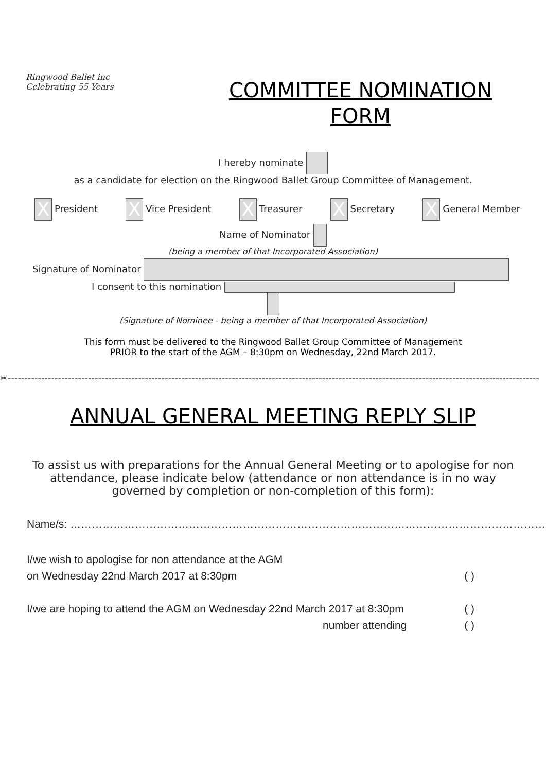Ringwood Ballet inc
Celebrating 55 Years
COMMITTEE NOMINATION
FORM
I hereby nominate
as a candidate for election on the Ringwood Ballet Group Committee of Management.
X President X Vice President X Treasurer X Secretary X General Member
Name of Nominator
(being a member of that Incorporated Association)
Signature of Nominator
I consent to this nomination
(Signature of Nominee - being a member of that Incorporated Association)
This form must be delivered to the Ringwood Ballet Group Committee of Management
PRIOR to the start of the AGM – 8:30pm on Wednesday, 22nd March 2017.
✂---------------------------------------------------------------------------------------------------------------------------------------------------------------
ANNUAL GENERAL MEETING REPLY SLIP
To assist us with preparations for the Annual General Meeting or to apologise for non attendance, please indicate below (attendance or non attendance is in no way governed by completion or non-completion of this form):
Name/s: ……………………………………………………………………………………………………………………
I/we wish to apologise for non attendance at the AGM
on Wednesday 22nd March 2017 at 8:30pm ( )
I/we are hoping to attend the AGM on Wednesday 22nd March 2017 at 8:30pm ( )
number attending ( )